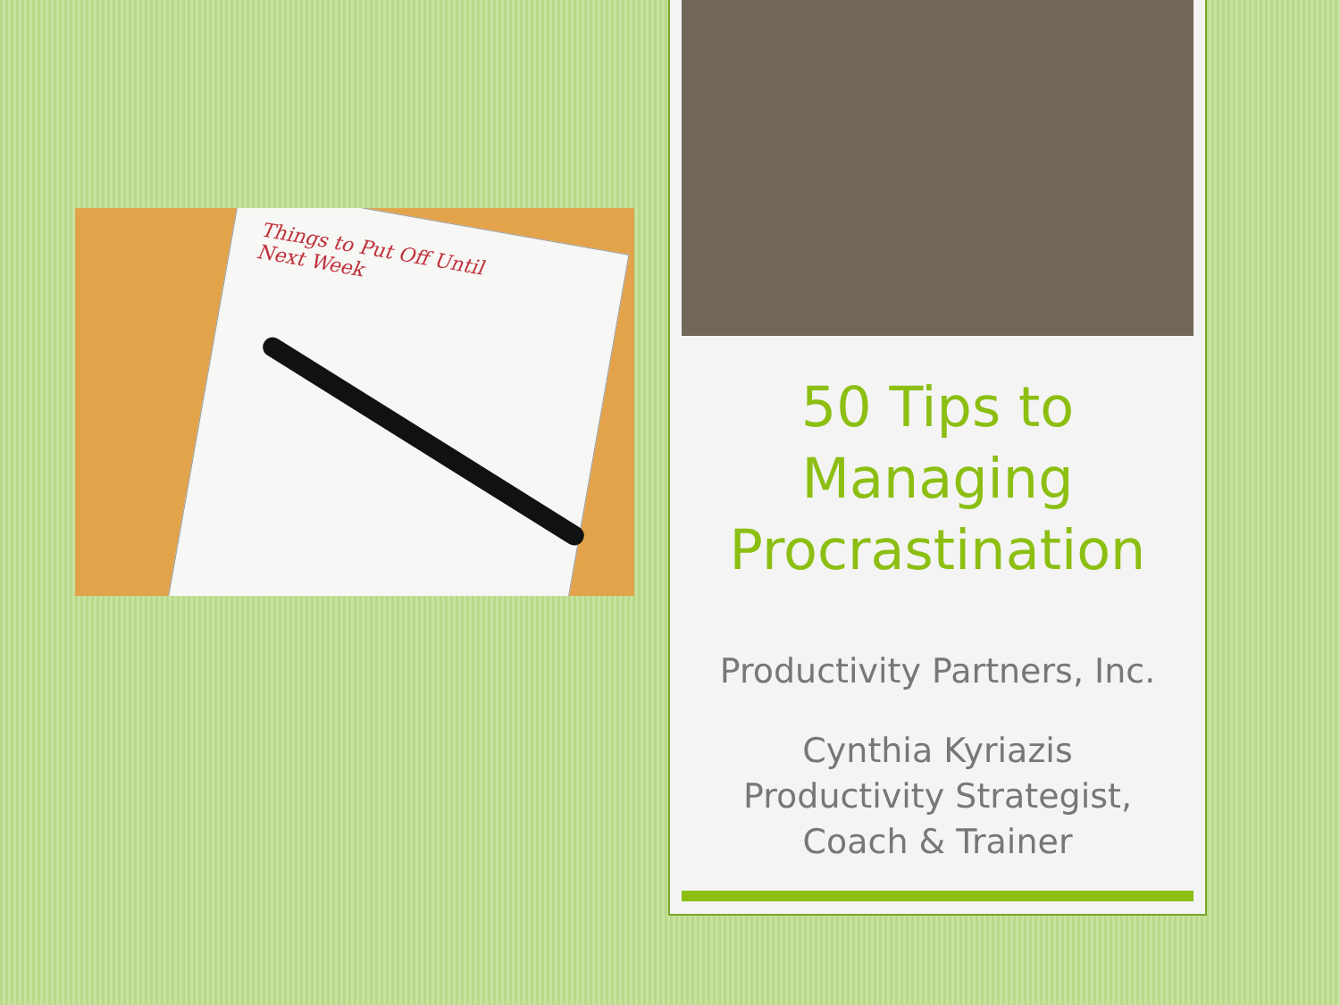Things to Put Off Until
Next Week
50 Tips to
Managing
Procrastination
Productivity Partners, Inc.
Cynthia Kyriazis
Productivity Strategist,
Coach & Trainer